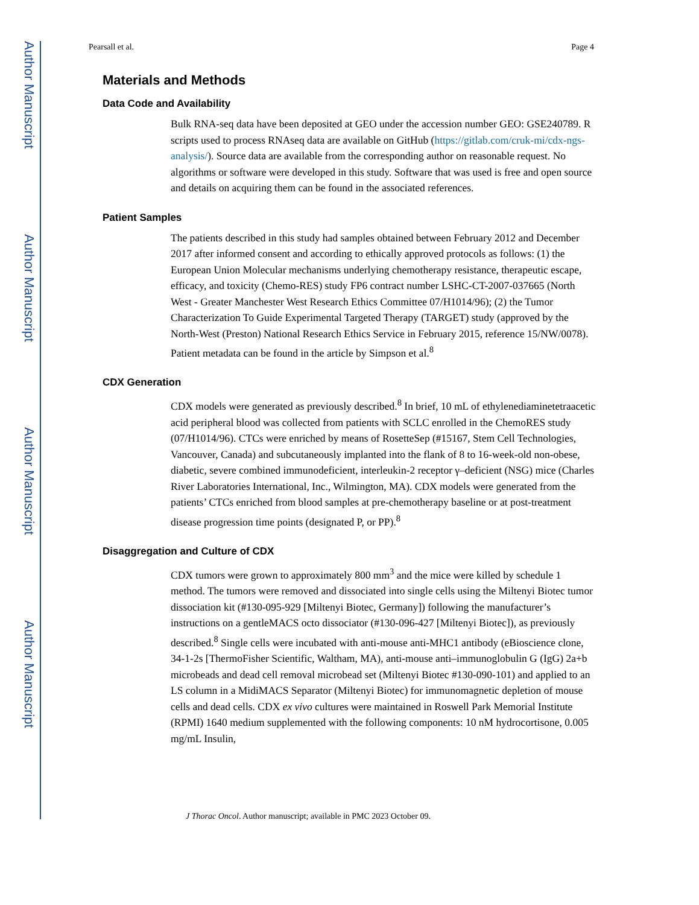Author Manuscript
Author Manuscript
Author Manuscript
Author Manuscript
Pearsall et al. Page 4
Materials and Methods
Data Code and Availability
Bulk RNA-seq data have been deposited at GEO under the accession number GEO: GSE240789. R scripts used to process RNAseq data are available on GitHub (https://gitlab.com/cruk-mi/cdx-ngs-analysis/). Source data are available from the corresponding author on reasonable request. No algorithms or software were developed in this study. Software that was used is free and open source and details on acquiring them can be found in the associated references.
Patient Samples
The patients described in this study had samples obtained between February 2012 and December 2017 after informed consent and according to ethically approved protocols as follows: (1) the European Union Molecular mechanisms underlying chemotherapy resistance, therapeutic escape, efficacy, and toxicity (Chemo-RES) study FP6 contract number LSHC-CT-2007-037665 (North West - Greater Manchester West Research Ethics Committee 07/H1014/96); (2) the Tumor Characterization To Guide Experimental Targeted Therapy (TARGET) study (approved by the North-West (Preston) National Research Ethics Service in February 2015, reference 15/NW/0078). Patient metadata can be found in the article by Simpson et al.<sup>8</sup>
CDX Generation
CDX models were generated as previously described.<sup>8</sup> In brief, 10 mL of ethylenediaminetetraacetic acid peripheral blood was collected from patients with SCLC enrolled in the ChemoRES study (07/H1014/96). CTCs were enriched by means of RosetteSep (#15167, Stem Cell Technologies, Vancouver, Canada) and subcutaneously implanted into the flank of 8 to 16-week-old non-obese, diabetic, severe combined immunodeficient, interleukin-2 receptor γ–deficient (NSG) mice (Charles River Laboratories International, Inc., Wilmington, MA). CDX models were generated from the patients’ CTCs enriched from blood samples at pre-chemotherapy baseline or at post-treatment disease progression time points (designated P, or PP).<sup>8</sup>
Disaggregation and Culture of CDX
CDX tumors were grown to approximately 800 mm<sup>3</sup> and the mice were killed by schedule 1 method. The tumors were removed and dissociated into single cells using the Miltenyi Biotec tumor dissociation kit (#130-095-929 [Miltenyi Biotec, Germany]) following the manufacturer’s instructions on a gentleMACS octo dissociator (#130-096-427 [Miltenyi Biotec]), as previously described.<sup>8</sup> Single cells were incubated with anti-mouse anti-MHC1 antibody (eBioscience clone, 34-1-2s [ThermoFisher Scientific, Waltham, MA), anti-mouse anti–immunoglobulin G (IgG) 2a+b microbeads and dead cell removal microbead set (Miltenyi Biotec #130-090-101) and applied to an LS column in a MidiMACS Separator (Miltenyi Biotec) for immunomagnetic depletion of mouse cells and dead cells. CDX ex vivo cultures were maintained in Roswell Park Memorial Institute (RPMI) 1640 medium supplemented with the following components: 10 nM hydrocortisone, 0.005 mg/mL Insulin,
J Thorac Oncol. Author manuscript; available in PMC 2023 October 09.